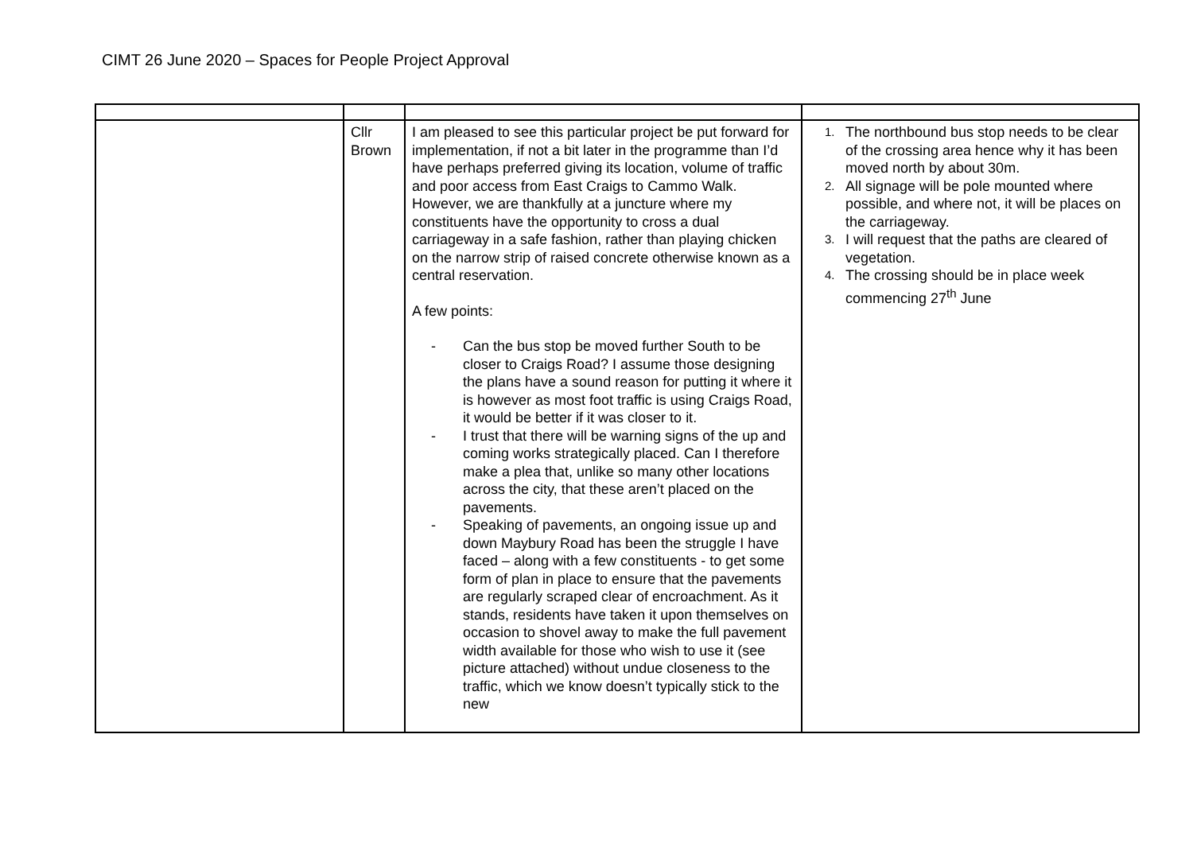CIMT 26 June 2020 – Spaces for People Project Approval
| | Cllr Brown | I am pleased to see this particular project be put forward for implementation, if not a bit later in the programme than I’d have perhaps preferred giving its location, volume of traffic and poor access from East Craigs to Cammo Walk. However, we are thankfully at a juncture where my constituents have the opportunity to cross a dual carriageway in a safe fashion, rather than playing chicken on the narrow strip of raised concrete otherwise known as a central reservation. A few points: - Can the bus stop be moved further South to be closer to Craigs Road? I assume those designing the plans have a sound reason for putting it where it is however as most foot traffic is using Craigs Road, it would be better if it was closer to it. - I trust that there will be warning signs of the up and coming works strategically placed. Can I therefore make a plea that, unlike so many other locations across the city, that these aren’t placed on the pavements. - Speaking of pavements, an ongoing issue up and down Maybury Road has been the struggle I have faced – along with a few constituents - to get some form of plan in place to ensure that the pavements are regularly scraped clear of encroachment. As it stands, residents have taken it upon themselves on occasion to shovel away to make the full pavement width available for those who wish to use it (see picture attached) without undue closeness to the traffic, which we know doesn’t typically stick to the new | 1. The northbound bus stop needs to be clear of the crossing area hence why it has been moved north by about 30m. 2. All signage will be pole mounted where possible, and where not, it will be places on the carriageway. 3. I will request that the paths are cleared of vegetation. 4. The crossing should be in place week commencing 27<sup>th</sup> June |